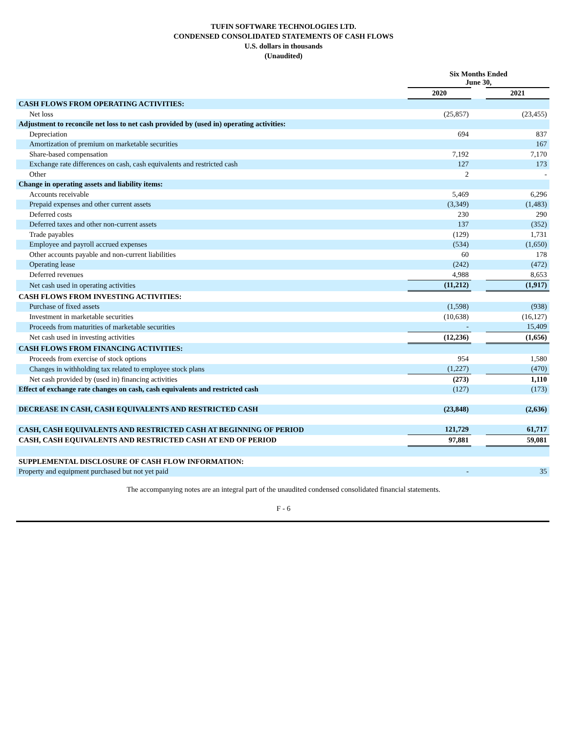TUFIN SOFTWARE TECHNOLOGIES LTD.
CONDENSED CONSOLIDATED STATEMENTS OF CASH FLOWS
U.S. dollars in thousands
(Unaudited)
| | Six Months Ended June 30, | | |
| | 2020 | | 2021 |
| CASH FLOWS FROM OPERATING ACTIVITIES: | | | |
| Net loss | (25,857) | | (23,455) |
| Adjustment to reconcile net loss to net cash provided by (used in) operating activities: | | | |
| Depreciation | 694 | | 837 |
| Amortization of premium on marketable securities | | | 167 |
| Share-based compensation | 7,192 | | 7,170 |
| Exchange rate differences on cash, cash equivalents and restricted cash | 127 | | 173 |
| Other | 2 | | - |
| Change in operating assets and liability items: | | | |
| Accounts receivable | 5,469 | | 6,296 |
| Prepaid expenses and other current assets | (3,349) | | (1,483) |
| Deferred costs | 230 | | 290 |
| Deferred taxes and other non-current assets | 137 | | (352) |
| Trade payables | (129) | | 1,731 |
| Employee and payroll accrued expenses | (534) | | (1,650) |
| Other accounts payable and non-current liabilities | 60 | | 178 |
| Operating lease | (242) | | (472) |
| Deferred revenues | 4,988 | | 8,653 |
| Net cash used in operating activities | (11,212) | | (1,917) |
| CASH FLOWS FROM INVESTING ACTIVITIES: | | | |
| Purchase of fixed assets | (1,598) | | (938) |
| Investment in marketable securities | (10,638) | | (16,127) |
| Proceeds from maturities of marketable securities | - | | 15,409 |
| Net cash used in investing activities | (12,236) | | (1,656) |
| CASH FLOWS FROM FINANCING ACTIVITIES: | | | |
| Proceeds from exercise of stock options | 954 | | 1,580 |
| Changes in withholding tax related to employee stock plans | (1,227) | | (470) |
| Net cash provided by (used in) financing activities | (273) | | 1,110 |
| Effect of exchange rate changes on cash, cash equivalents and restricted cash | (127) | | (173) |
| DECREASE IN CASH, CASH EQUIVALENTS AND RESTRICTED CASH | (23,848) | | (2,636) |
| CASH, CASH EQUIVALENTS AND RESTRICTED CASH AT BEGINNING OF PERIOD | 121,729 | | 61,717 |
| CASH, CASH EQUIVALENTS AND RESTRICTED CASH AT END OF PERIOD | 97,881 | | 59,081 |
| SUPPLEMENTAL DISCLOSURE OF CASH FLOW INFORMATION: | | | |
| Property and equipment purchased but not yet paid | - | | 35 |
The accompanying notes are an integral part of the unaudited condensed consolidated financial statements.
F - 6